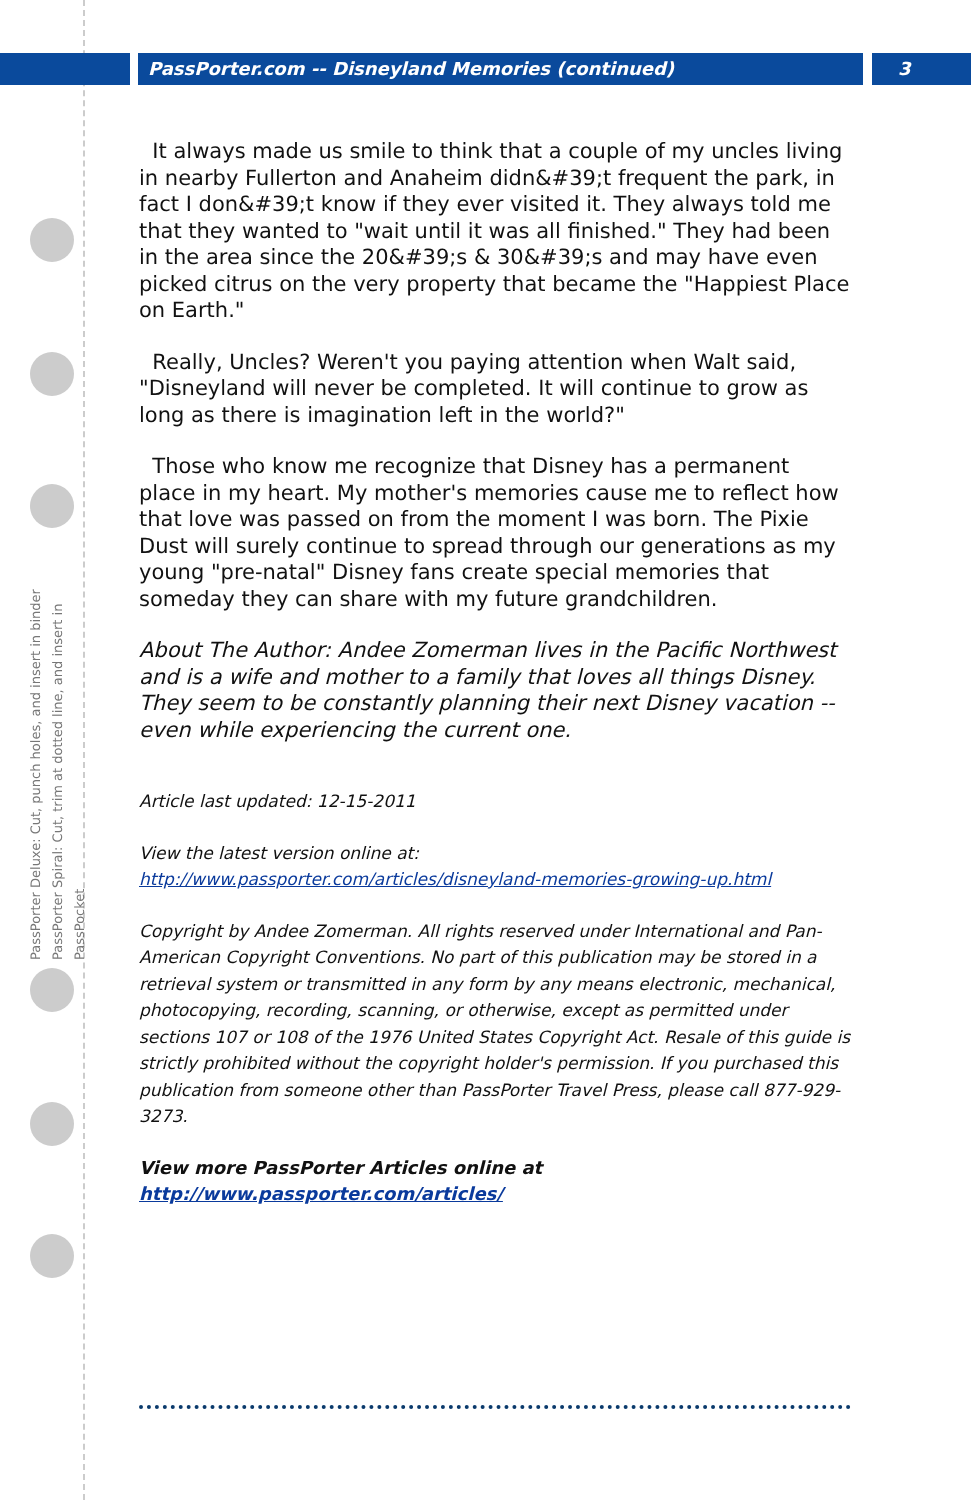PassPorter.com -- Disneyland Memories (continued)
3
PassPorter Deluxe: Cut, punch holes, and insert in binder
PassPorter Spiral: Cut, trim at dotted line, and insert in PassPocket
It always made us smile to think that a couple of my uncles living in nearby Fullerton and Anaheim didn&#39;t frequent the park, in fact I don&#39;t know if they ever visited it. They always told me that they wanted to "wait until it was all finished." They had been in the area since the 20&#39;s & 30&#39;s and may have even picked citrus on the very property that became the "Happiest Place on Earth."
Really, Uncles? Weren't you paying attention when Walt said, "Disneyland will never be completed. It will continue to grow as long as there is imagination left in the world?"
Those who know me recognize that Disney has a permanent place in my heart. My mother's memories cause me to reflect how that love was passed on from the moment I was born. The Pixie Dust will surely continue to spread through our generations as my young "pre-natal" Disney fans create special memories that someday they can share with my future grandchildren.
About The Author: Andee Zomerman lives in the Pacific Northwest and is a wife and mother to a family that loves all things Disney. They seem to be constantly planning their next Disney vacation -- even while experiencing the current one.
Article last updated: 12-15-2011
View the latest version online at:
http://www.passporter.com/articles/disneyland-memories-growing-up.html
Copyright by Andee Zomerman. All rights reserved under International and Pan-American Copyright Conventions. No part of this publication may be stored in a retrieval system or transmitted in any form by any means electronic, mechanical, photocopying, recording, scanning, or otherwise, except as permitted under sections 107 or 108 of the 1976 United States Copyright Act. Resale of this guide is strictly prohibited without the copyright holder's permission. If you purchased this publication from someone other than PassPorter Travel Press, please call 877-929-3273.
View more PassPorter Articles online at http://www.passporter.com/articles/